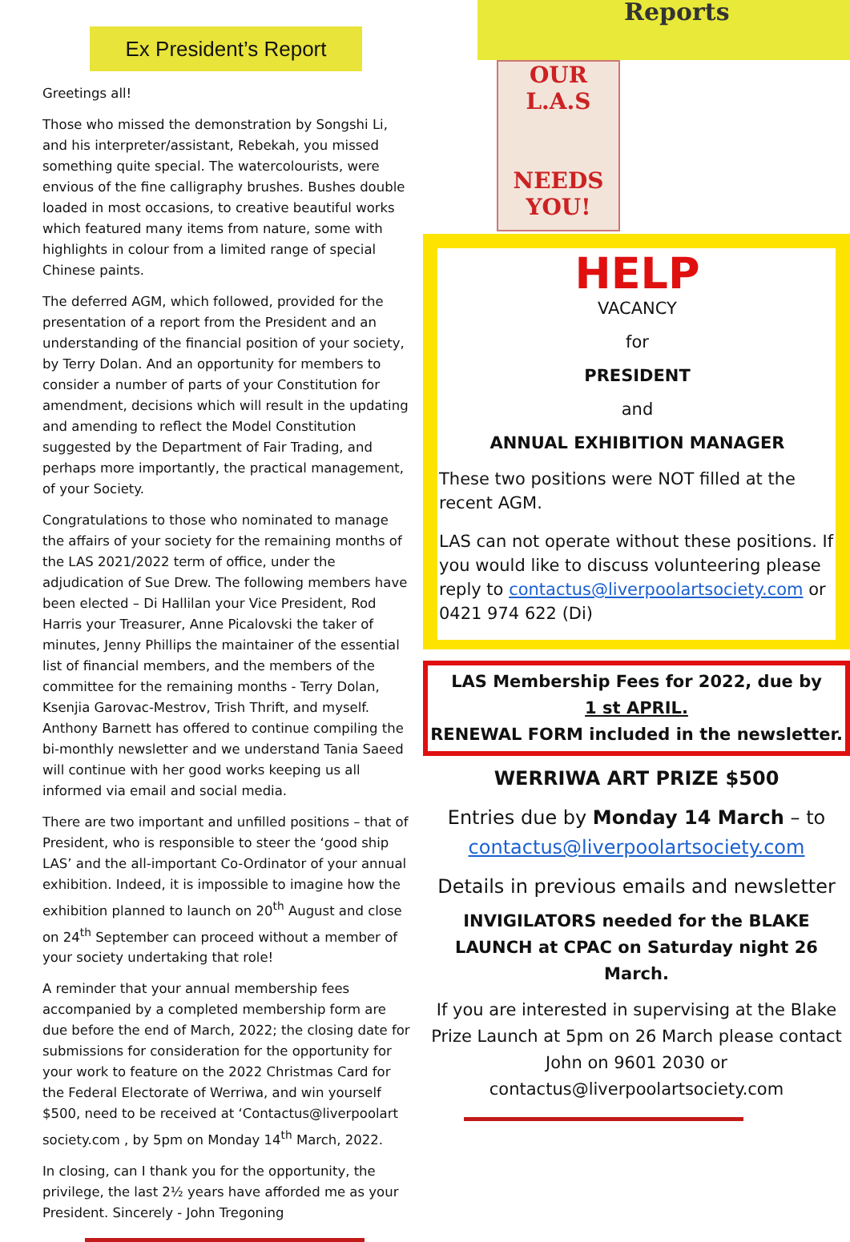Ex President’s Report
Greetings all!
Those who missed the demonstration by Songshi Li, and his interpreter/assistant, Rebekah, you missed something quite special. The watercolourists, were envious of the fine calligraphy brushes. Bushes double loaded in most occasions, to creative beautiful works which featured many items from nature, some with highlights in colour from a limited range of special Chinese paints.
The deferred AGM, which followed, provided for the presentation of a report from the President and an understanding of the financial position of your society, by Terry Dolan. And an opportunity for members to consider a number of parts of your Constitution for amendment, decisions which will result in the updating and amending to reflect the Model Constitution suggested by the Department of Fair Trading, and perhaps more importantly, the practical management, of your Society.
Congratulations to those who nominated to manage the affairs of your society for the remaining months of the LAS 2021/2022 term of office, under the adjudication of Sue Drew. The following members have been elected – Di Hallilan your Vice President, Rod Harris your Treasurer, Anne Picalovski the taker of minutes, Jenny Phillips the maintainer of the essential list of financial members, and the members of the committee for the remaining months - Terry Dolan, Ksenjia Garovac-Mestrov, Trish Thrift, and myself. Anthony Barnett has offered to continue compiling the bi-monthly newsletter and we understand Tania Saeed will continue with her good works keeping us all informed via email and social media.
There are two important and unfilled positions – that of President, who is responsible to steer the ‘good ship LAS’ and the all-important Co-Ordinator of your annual exhibition. Indeed, it is impossible to imagine how the exhibition planned to launch on 20<sup>th</sup> August and close on 24<sup>th</sup> September can proceed without a member of your society undertaking that role!
A reminder that your annual membership fees accompanied by a completed membership form are due before the end of March, 2022; the closing date for submissions for consideration for the opportunity for your work to feature on the 2022 Christmas Card for the Federal Electorate of Werriwa, and win yourself $500, need to be received at ‘Contactus@liverpoolart society.com , by 5pm on Monday 14<sup>th</sup> March, 2022.
In closing, can I thank you for the opportunity, the privilege, the last 2½ years have afforded me as your President. Sincerely - John Tregoning
Reports
OUR L.A.S
NEEDS YOU!
HELP
VACANCY
for
PRESIDENT
and
ANNUAL EXHIBITION MANAGER
These two positions were NOT filled at the recent AGM.
LAS can not operate without these positions. If you would like to discuss volunteering please reply to contactus@liverpoolartsociety.com or 0421 974 622 (Di)
LAS Membership Fees for 2022, due by
1 st APRIL.
RENEWAL FORM included in the newsletter.
WERRIWA ART PRIZE $500
Entries due by Monday 14 March – to
contactus@liverpoolartsociety.com
Details in previous emails and newsletter
INVIGILATORS needed for the BLAKE LAUNCH at CPAC on Saturday night 26 March.
If you are interested in supervising at the Blake Prize Launch at 5pm on 26 March please contact John on 9601 2030 or contactus@liverpoolartsociety.com